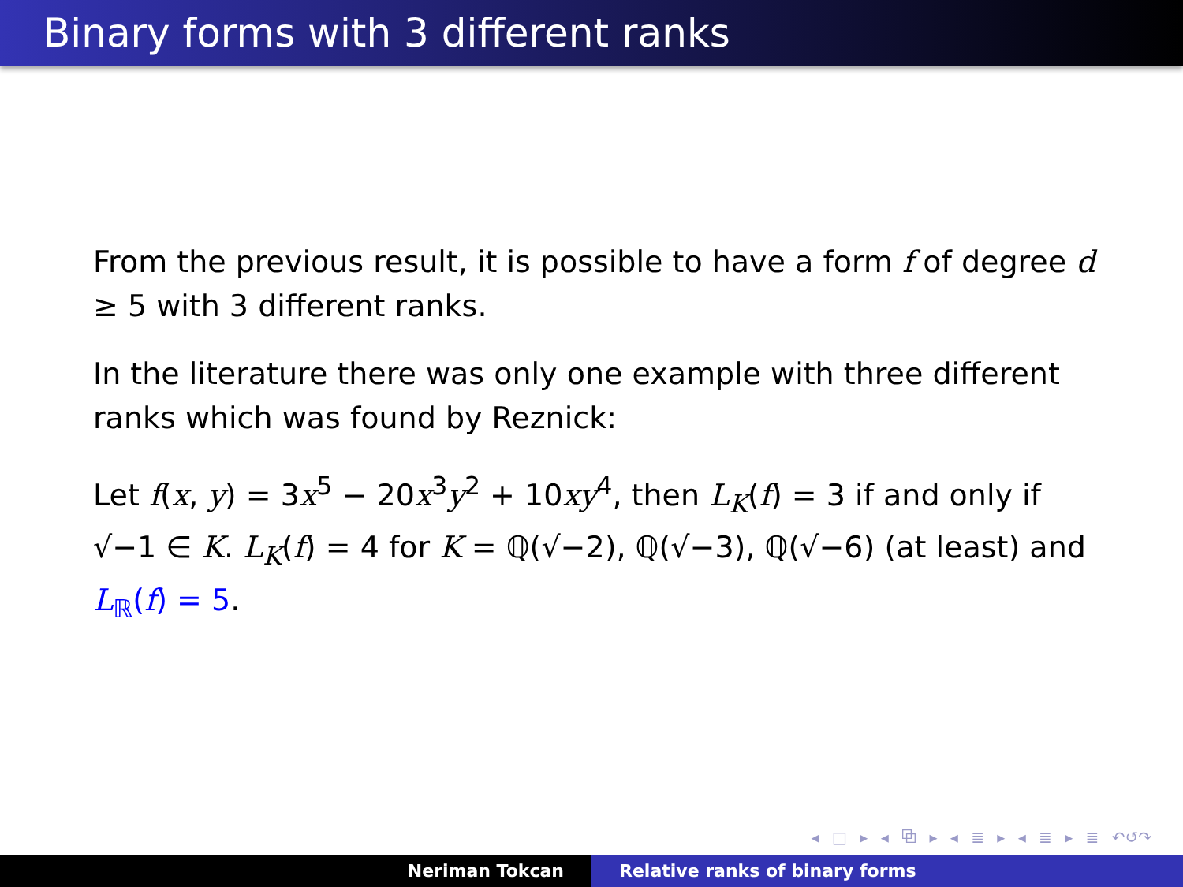Binary forms with 3 different ranks
From the previous result, it is possible to have a form f of degree d ≥ 5 with 3 different ranks.
In the literature there was only one example with three different ranks which was found by Reznick:
Let f(x, y) = 3x<sup>5</sup> − 20x<sup>3</sup>y<sup>2</sup> + 10xy<sup>4</sup>, then L<sub>K</sub>(f) = 3 if and only if √−1 ∈ K. L<sub>K</sub>(f) = 4 for K = ℚ(√−2), ℚ(√−3), ℚ(√−6) (at least) and L<sub>ℝ</sub>(f) = 5.
◂ □ ▸ ◂ ⧉ ▸ ◂ ≣ ▸ ◂ ≣ ▸ ≣ ↶↺↷
Neriman Tokcan Relative ranks of binary forms